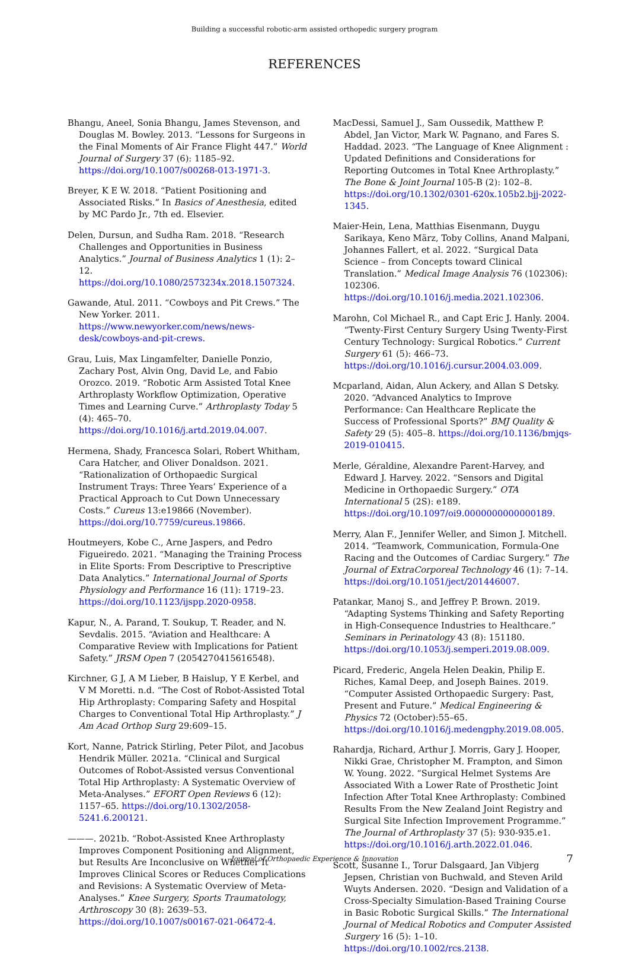Building a successful robotic-arm assisted orthopedic surgery program
REFERENCES
Bhangu, Aneel, Sonia Bhangu, James Stevenson, and Douglas M. Bowley. 2013. “Lessons for Surgeons in the Final Moments of Air France Flight 447.” World Journal of Surgery 37 (6): 1185–92. https://doi.org/10.1007/s00268-013-1971-3.
Breyer, K E W. 2018. “Patient Positioning and Associated Risks.” In Basics of Anesthesia, edited by MC Pardo Jr., 7th ed. Elsevier.
Delen, Dursun, and Sudha Ram. 2018. “Research Challenges and Opportunities in Business Analytics.” Journal of Business Analytics 1 (1): 2–12. https://doi.org/10.1080/2573234x.2018.1507324.
Gawande, Atul. 2011. “Cowboys and Pit Crews.” The New Yorker. 2011. https://www.newyorker.com/news/news-desk/cowboys-and-pit-crews.
Grau, Luis, Max Lingamfelter, Danielle Ponzio, Zachary Post, Alvin Ong, David Le, and Fabio Orozco. 2019. “Robotic Arm Assisted Total Knee Arthroplasty Workflow Optimization, Operative Times and Learning Curve.” Arthroplasty Today 5 (4): 465–70. https://doi.org/10.1016/j.artd.2019.04.007.
Hermena, Shady, Francesca Solari, Robert Whitham, Cara Hatcher, and Oliver Donaldson. 2021. “Rationalization of Orthopaedic Surgical Instrument Trays: Three Years’ Experience of a Practical Approach to Cut Down Unnecessary Costs.” Cureus 13:e19866 (November). https://doi.org/10.7759/cureus.19866.
Houtmeyers, Kobe C., Arne Jaspers, and Pedro Figueiredo. 2021. “Managing the Training Process in Elite Sports: From Descriptive to Prescriptive Data Analytics.” International Journal of Sports Physiology and Performance 16 (11): 1719–23. https://doi.org/10.1123/ijspp.2020-0958.
Kapur, N., A. Parand, T. Soukup, T. Reader, and N. Sevdalis. 2015. “Aviation and Healthcare: A Comparative Review with Implications for Patient Safety.” JRSM Open 7 (2054270415616548).
Kirchner, G J, A M Lieber, B Haislup, Y E Kerbel, and V M Moretti. n.d. “The Cost of Robot-Assisted Total Hip Arthroplasty: Comparing Safety and Hospital Charges to Conventional Total Hip Arthroplasty.” J Am Acad Orthop Surg 29:609–15.
Kort, Nanne, Patrick Stirling, Peter Pilot, and Jacobus Hendrik Müller. 2021a. “Clinical and Surgical Outcomes of Robot-Assisted versus Conventional Total Hip Arthroplasty: A Systematic Overview of Meta-Analyses.” EFORT Open Reviews 6 (12): 1157–65. https://doi.org/10.1302/2058-5241.6.200121.
———. 2021b. “Robot-Assisted Knee Arthroplasty Improves Component Positioning and Alignment, but Results Are Inconclusive on Whether It Improves Clinical Scores or Reduces Complications and Revisions: A Systematic Overview of Meta-Analyses.” Knee Surgery, Sports Traumatology, Arthroscopy 30 (8): 2639–53. https://doi.org/10.1007/s00167-021-06472-4.
MacDessi, Samuel J., Sam Oussedik, Matthew P. Abdel, Jan Victor, Mark W. Pagnano, and Fares S. Haddad. 2023. “The Language of Knee Alignment : Updated Definitions and Considerations for Reporting Outcomes in Total Knee Arthroplasty.” The Bone & Joint Journal 105-B (2): 102–8. https://doi.org/10.1302/0301-620x.105b2.bjj-2022-1345.
Maier-Hein, Lena, Matthias Eisenmann, Duygu Sarikaya, Keno März, Toby Collins, Anand Malpani, Johannes Fallert, et al. 2022. “Surgical Data Science – from Concepts toward Clinical Translation.” Medical Image Analysis 76 (102306): 102306. https://doi.org/10.1016/j.media.2021.102306.
Marohn, Col Michael R., and Capt Eric J. Hanly. 2004. “Twenty-First Century Surgery Using Twenty-First Century Technology: Surgical Robotics.” Current Surgery 61 (5): 466–73. https://doi.org/10.1016/j.cursur.2004.03.009.
Mcparland, Aidan, Alun Ackery, and Allan S Detsky. 2020. “Advanced Analytics to Improve Performance: Can Healthcare Replicate the Success of Professional Sports?” BMJ Quality & Safety 29 (5): 405–8. https://doi.org/10.1136/bmjqs-2019-010415.
Merle, Géraldine, Alexandre Parent-Harvey, and Edward J. Harvey. 2022. “Sensors and Digital Medicine in Orthopaedic Surgery.” OTA International 5 (2S): e189. https://doi.org/10.1097/oi9.0000000000000189.
Merry, Alan F., Jennifer Weller, and Simon J. Mitchell. 2014. “Teamwork, Communication, Formula-One Racing and the Outcomes of Cardiac Surgery.” The Journal of ExtraCorporeal Technology 46 (1): 7–14. https://doi.org/10.1051/ject/201446007.
Patankar, Manoj S., and Jeffrey P. Brown. 2019. “Adapting Systems Thinking and Safety Reporting in High-Consequence Industries to Healthcare.” Seminars in Perinatology 43 (8): 151180. https://doi.org/10.1053/j.semperi.2019.08.009.
Picard, Frederic, Angela Helen Deakin, Philip E. Riches, Kamal Deep, and Joseph Baines. 2019. “Computer Assisted Orthopaedic Surgery: Past, Present and Future.” Medical Engineering & Physics 72 (October):55–65. https://doi.org/10.1016/j.medengphy.2019.08.005.
Rahardja, Richard, Arthur J. Morris, Gary J. Hooper, Nikki Grae, Christopher M. Frampton, and Simon W. Young. 2022. “Surgical Helmet Systems Are Associated With a Lower Rate of Prosthetic Joint Infection After Total Knee Arthroplasty: Combined Results From the New Zealand Joint Registry and Surgical Site Infection Improvement Programme.” The Journal of Arthroplasty 37 (5): 930-935.e1. https://doi.org/10.1016/j.arth.2022.01.046.
Scott, Susanne I., Torur Dalsgaard, Jan Vibjerg Jepsen, Christian von Buchwald, and Steven Arild Wuyts Andersen. 2020. “Design and Validation of a Cross-Specialty Simulation-Based Training Course in Basic Robotic Surgical Skills.” The International Journal of Medical Robotics and Computer Assisted Surgery 16 (5): 1–10. https://doi.org/10.1002/rcs.2138.
Journal of Orthopaedic Experience & Innovation 7